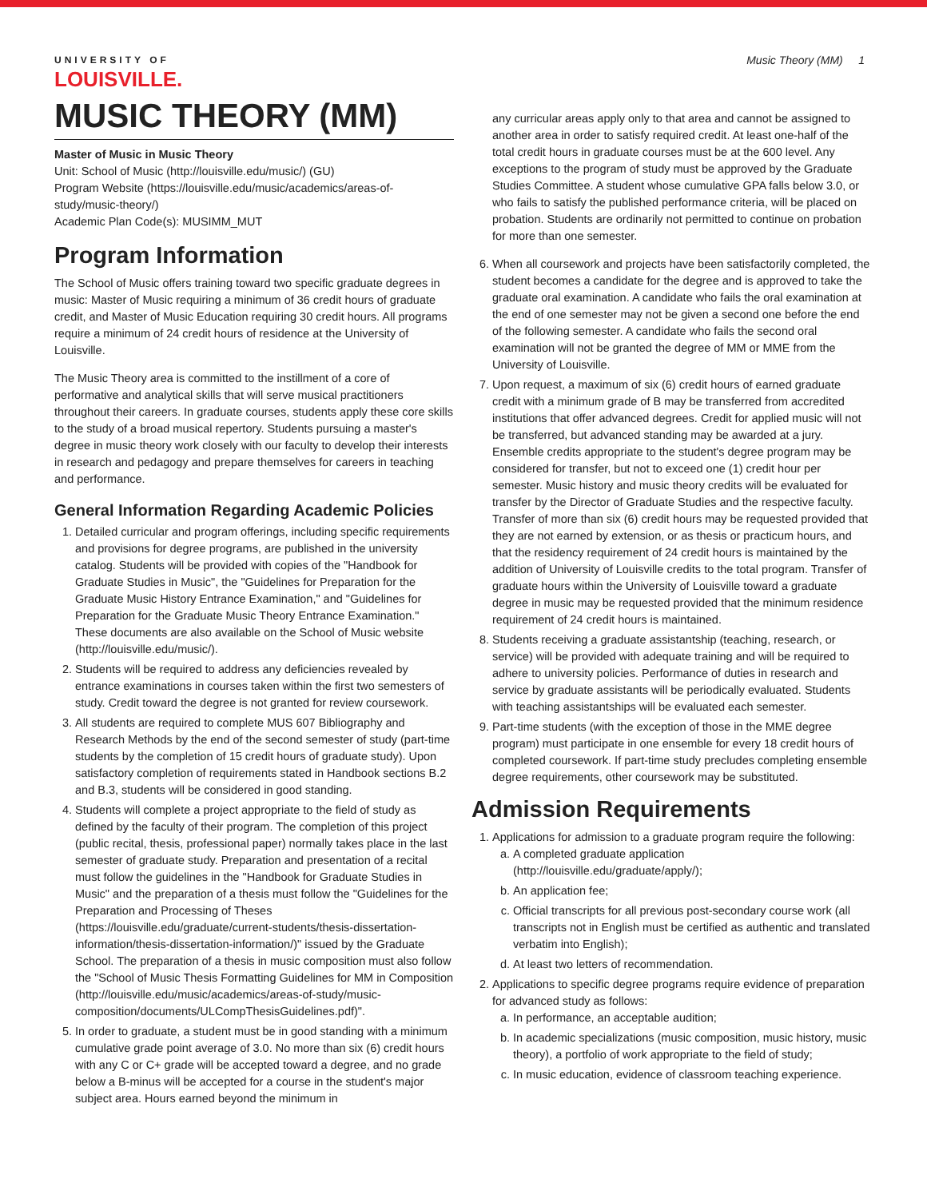UNIVERSITY OF
LOUISVILLE.
Music Theory (MM) 1
MUSIC THEORY (MM)
Master of Music in Music Theory
Unit: School of Music (http://louisville.edu/music/) (GU)
Program Website (https://louisville.edu/music/academics/areas-of-study/music-theory/)
Academic Plan Code(s): MUSIMM_MUT
Program Information
The School of Music offers training toward two specific graduate degrees in music: Master of Music requiring a minimum of 36 credit hours of graduate credit, and Master of Music Education requiring 30 credit hours. All programs require a minimum of 24 credit hours of residence at the University of Louisville.
The Music Theory area is committed to the instillment of a core of performative and analytical skills that will serve musical practitioners throughout their careers. In graduate courses, students apply these core skills to the study of a broad musical repertory. Students pursuing a master's degree in music theory work closely with our faculty to develop their interests in research and pedagogy and prepare themselves for careers in teaching and performance.
General Information Regarding Academic Policies
1. Detailed curricular and program offerings, including specific requirements and provisions for degree programs, are published in the university catalog. Students will be provided with copies of the "Handbook for Graduate Studies in Music", the "Guidelines for Preparation for the Graduate Music History Entrance Examination," and "Guidelines for Preparation for the Graduate Music Theory Entrance Examination." These documents are also available on the School of Music website (http://louisville.edu/music/).
2. Students will be required to address any deficiencies revealed by entrance examinations in courses taken within the first two semesters of study. Credit toward the degree is not granted for review coursework.
3. All students are required to complete MUS 607 Bibliography and Research Methods by the end of the second semester of study (part-time students by the completion of 15 credit hours of graduate study). Upon satisfactory completion of requirements stated in Handbook sections B.2 and B.3, students will be considered in good standing.
4. Students will complete a project appropriate to the field of study as defined by the faculty of their program. The completion of this project (public recital, thesis, professional paper) normally takes place in the last semester of graduate study. Preparation and presentation of a recital must follow the guidelines in the "Handbook for Graduate Studies in Music" and the preparation of a thesis must follow the "Guidelines for the Preparation and Processing of Theses (https://louisville.edu/graduate/current-students/thesis-dissertation-information/thesis-dissertation-information/)" issued by the Graduate School. The preparation of a thesis in music composition must also follow the "School of Music Thesis Formatting Guidelines for MM in Composition (http://louisville.edu/music/academics/areas-of-study/music-composition/documents/ULCompThesisGuidelines.pdf)".
5. In order to graduate, a student must be in good standing with a minimum cumulative grade point average of 3.0. No more than six (6) credit hours with any C or C+ grade will be accepted toward a degree, and no grade below a B-minus will be accepted for a course in the student's major subject area. Hours earned beyond the minimum in
any curricular areas apply only to that area and cannot be assigned to another area in order to satisfy required credit. At least one-half of the total credit hours in graduate courses must be at the 600 level. Any exceptions to the program of study must be approved by the Graduate Studies Committee. A student whose cumulative GPA falls below 3.0, or who fails to satisfy the published performance criteria, will be placed on probation. Students are ordinarily not permitted to continue on probation for more than one semester.
6. When all coursework and projects have been satisfactorily completed, the student becomes a candidate for the degree and is approved to take the graduate oral examination. A candidate who fails the oral examination at the end of one semester may not be given a second one before the end of the following semester. A candidate who fails the second oral examination will not be granted the degree of MM or MME from the University of Louisville.
7. Upon request, a maximum of six (6) credit hours of earned graduate credit with a minimum grade of B may be transferred from accredited institutions that offer advanced degrees. Credit for applied music will not be transferred, but advanced standing may be awarded at a jury. Ensemble credits appropriate to the student's degree program may be considered for transfer, but not to exceed one (1) credit hour per semester. Music history and music theory credits will be evaluated for transfer by the Director of Graduate Studies and the respective faculty. Transfer of more than six (6) credit hours may be requested provided that they are not earned by extension, or as thesis or practicum hours, and that the residency requirement of 24 credit hours is maintained by the addition of University of Louisville credits to the total program. Transfer of graduate hours within the University of Louisville toward a graduate degree in music may be requested provided that the minimum residence requirement of 24 credit hours is maintained.
8. Students receiving a graduate assistantship (teaching, research, or service) will be provided with adequate training and will be required to adhere to university policies. Performance of duties in research and service by graduate assistants will be periodically evaluated. Students with teaching assistantships will be evaluated each semester.
9. Part-time students (with the exception of those in the MME degree program) must participate in one ensemble for every 18 credit hours of completed coursework. If part-time study precludes completing ensemble degree requirements, other coursework may be substituted.
Admission Requirements
1. Applications for admission to a graduate program require the following:
a. A completed graduate application (http://louisville.edu/graduate/apply/);
b. An application fee;
c. Official transcripts for all previous post-secondary course work (all transcripts not in English must be certified as authentic and translated verbatim into English);
d. At least two letters of recommendation.
2. Applications to specific degree programs require evidence of preparation for advanced study as follows:
a. In performance, an acceptable audition;
b. In academic specializations (music composition, music history, music theory), a portfolio of work appropriate to the field of study;
c. In music education, evidence of classroom teaching experience.